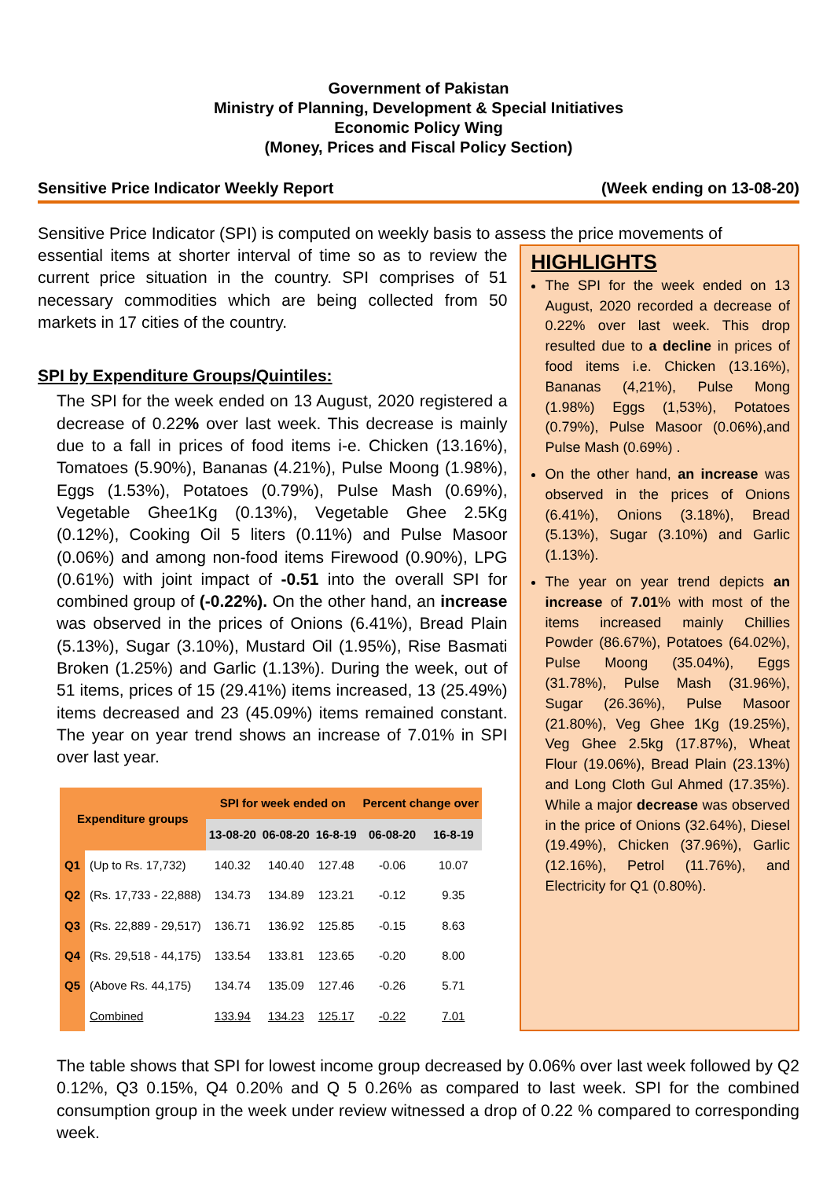Government of Pakistan
Ministry of Planning, Development & Special Initiatives
Economic Policy Wing
(Money, Prices and Fiscal Policy Section)
Sensitive Price Indicator Weekly Report (Week ending on 13-08-20)
Sensitive Price Indicator (SPI) is computed on weekly basis to assess the price movements of
essential items at shorter interval of time so as to review the current price situation in the country. SPI comprises of 51 necessary commodities which are being collected from 50 markets in 17 cities of the country.
SPI by Expenditure Groups/Quintiles:
The SPI for the week ended on 13 August, 2020 registered a decrease of 0.22% over last week. This decrease is mainly due to a fall in prices of food items i-e. Chicken (13.16%), Tomatoes (5.90%), Bananas (4.21%), Pulse Moong (1.98%), Eggs (1.53%), Potatoes (0.79%), Pulse Mash (0.69%), Vegetable Ghee1Kg (0.13%), Vegetable Ghee 2.5Kg (0.12%), Cooking Oil 5 liters (0.11%) and Pulse Masoor (0.06%) and among non-food items Firewood (0.90%), LPG (0.61%) with joint impact of -0.51 into the overall SPI for combined group of (-0.22%). On the other hand, an increase was observed in the prices of Onions (6.41%), Bread Plain (5.13%), Sugar (3.10%), Mustard Oil (1.95%), Rise Basmati Broken (1.25%) and Garlic (1.13%). During the week, out of 51 items, prices of 15 (29.41%) items increased, 13 (25.49%) items decreased and 23 (45.09%) items remained constant. The year on year trend shows an increase of 7.01% in SPI over last year.
| Expenditure groups | | SPI for week ended on | | | Percent change over | |
| --- | --- | --- | --- | --- | --- | --- |
| | | 13-08-20 | 06-08-20 | 16-8-19 | 06-08-20 | 16-8-19 |
| Q1 | (Up to Rs. 17,732) | 140.32 | 140.40 | 127.48 | -0.06 | 10.07 |
| Q2 | (Rs. 17,733 - 22,888) | 134.73 | 134.89 | 123.21 | -0.12 | 9.35 |
| Q3 | (Rs. 22,889 - 29,517) | 136.71 | 136.92 | 125.85 | -0.15 | 8.63 |
| Q4 | (Rs. 29,518 - 44,175) | 133.54 | 133.81 | 123.65 | -0.20 | 8.00 |
| Q5 | (Above Rs. 44,175) | 134.74 | 135.09 | 127.46 | -0.26 | 5.71 |
| | Combined | 133.94 | 134.23 | 125.17 | -0.22 | 7.01 |
HIGHLIGHTS
The SPI for the week ended on 13 August, 2020 recorded a decrease of 0.22% over last week. This drop resulted due to a decline in prices of food items i.e. Chicken (13.16%), Bananas (4,21%), Pulse Mong (1.98%) Eggs (1,53%), Potatoes (0.79%), Pulse Masoor (0.06%),and Pulse Mash (0.69%) .
On the other hand, an increase was observed in the prices of Onions (6.41%), Onions (3.18%), Bread (5.13%), Sugar (3.10%) and Garlic (1.13%).
The year on year trend depicts an increase of 7.01% with most of the items increased mainly Chillies Powder (86.67%), Potatoes (64.02%), Pulse Moong (35.04%), Eggs (31.78%), Pulse Mash (31.96%), Sugar (26.36%), Pulse Masoor (21.80%), Veg Ghee 1Kg (19.25%), Veg Ghee 2.5kg (17.87%), Wheat Flour (19.06%), Bread Plain (23.13%) and Long Cloth Gul Ahmed (17.35%). While a major decrease was observed in the price of Onions (32.64%), Diesel (19.49%), Chicken (37.96%), Garlic (12.16%), Petrol (11.76%), and Electricity for Q1 (0.80%).
The table shows that SPI for lowest income group decreased by 0.06% over last week followed by Q2 0.12%, Q3 0.15%, Q4 0.20% and Q 5 0.26% as compared to last week. SPI for the combined consumption group in the week under review witnessed a drop of 0.22 % compared to corresponding week.